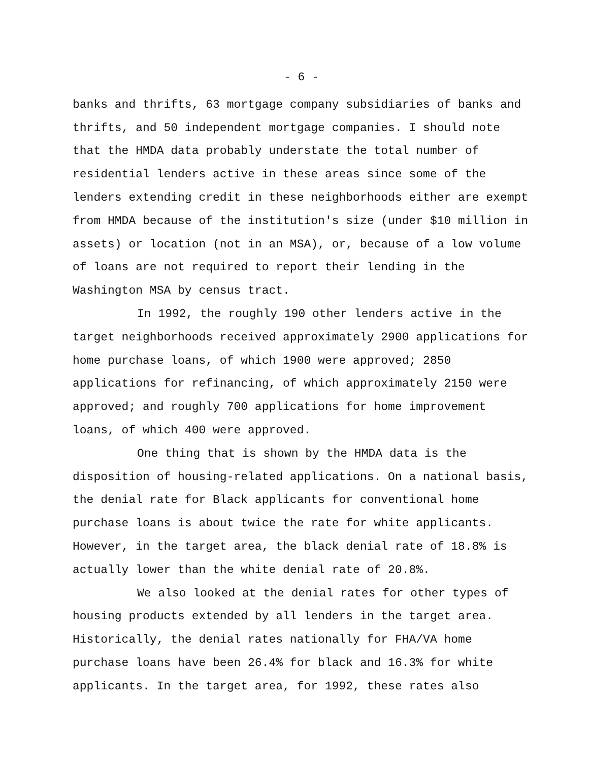- 6 -
banks and thrifts, 63 mortgage company subsidiaries of banks and thrifts, and 50 independent mortgage companies. I should note that the HMDA data probably understate the total number of residential lenders active in these areas since some of the lenders extending credit in these neighborhoods either are exempt from HMDA because of the institution's size (under $10 million in assets) or location (not in an MSA), or, because of a low volume of loans are not required to report their lending in the Washington MSA by census tract.
In 1992, the roughly 190 other lenders active in the target neighborhoods received approximately 2900 applications for home purchase loans, of which 1900 were approved; 2850 applications for refinancing, of which approximately 2150 were approved; and roughly 700 applications for home improvement loans, of which 400 were approved.
One thing that is shown by the HMDA data is the disposition of housing-related applications. On a national basis, the denial rate for Black applicants for conventional home purchase loans is about twice the rate for white applicants. However, in the target area, the black denial rate of 18.8% is actually lower than the white denial rate of 20.8%.
We also looked at the denial rates for other types of housing products extended by all lenders in the target area. Historically, the denial rates nationally for FHA/VA home purchase loans have been 26.4% for black and 16.3% for white applicants. In the target area, for 1992, these rates also